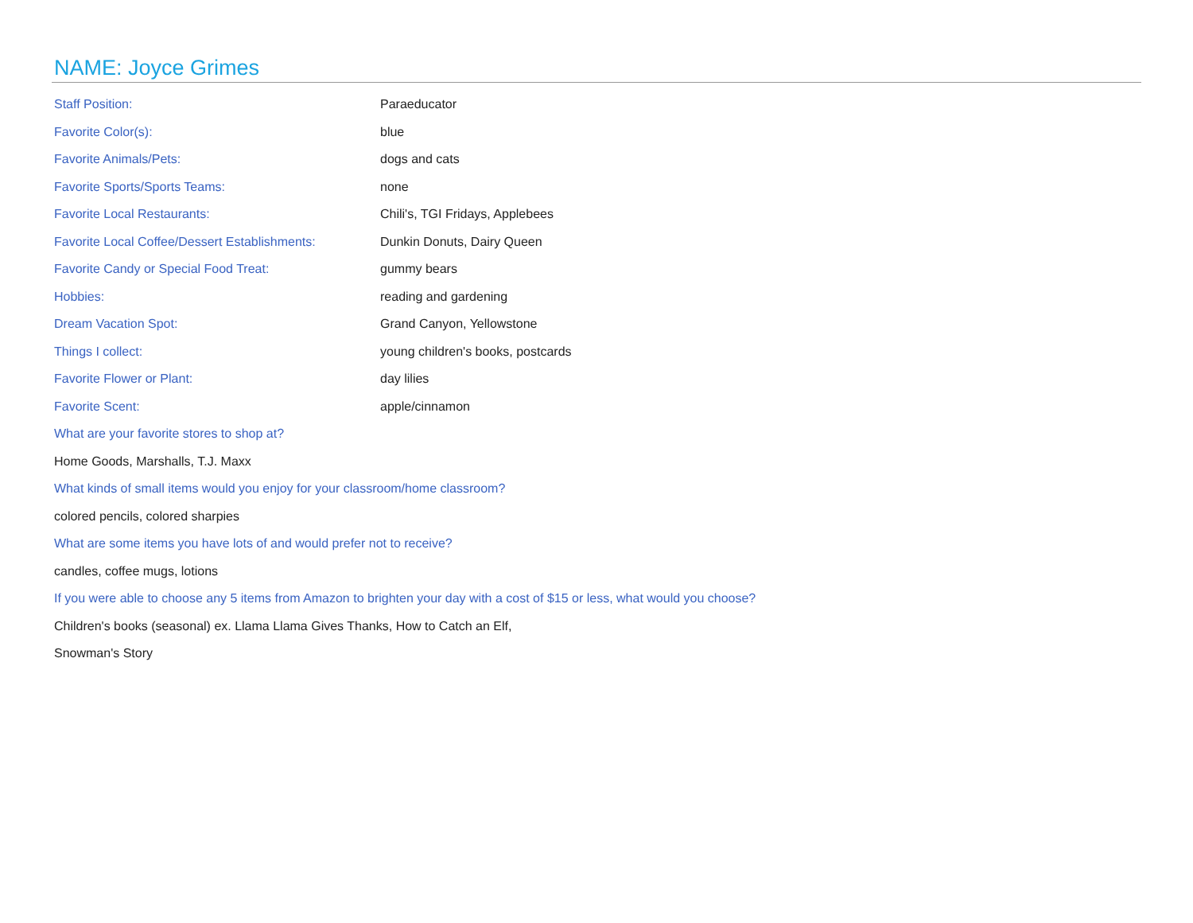NAME: Joyce Grimes
| Staff Position: | Paraeducator |
| Favorite Color(s): | blue |
| Favorite Animals/Pets: | dogs and cats |
| Favorite Sports/Sports Teams: | none |
| Favorite Local Restaurants: | Chili's, TGI Fridays, Applebees |
| Favorite Local Coffee/Dessert Establishments: | Dunkin Donuts, Dairy Queen |
| Favorite Candy or Special Food Treat: | gummy bears |
| Hobbies: | reading and gardening |
| Dream Vacation Spot: | Grand Canyon, Yellowstone |
| Things I collect: | young children's books, postcards |
| Favorite Flower or Plant: | day lilies |
| Favorite Scent: | apple/cinnamon |
What are your favorite stores to shop at?
Home Goods, Marshalls, T.J. Maxx
What kinds of small items would you enjoy for your classroom/home classroom?
colored pencils, colored sharpies
What are some items you have lots of and would prefer not to receive?
candles, coffee mugs, lotions
If you were able to choose any 5 items from Amazon to brighten your day with a cost of $15 or less, what would you choose?
Children's books (seasonal) ex. Llama Llama Gives Thanks, How to Catch an Elf,
Snowman's Story